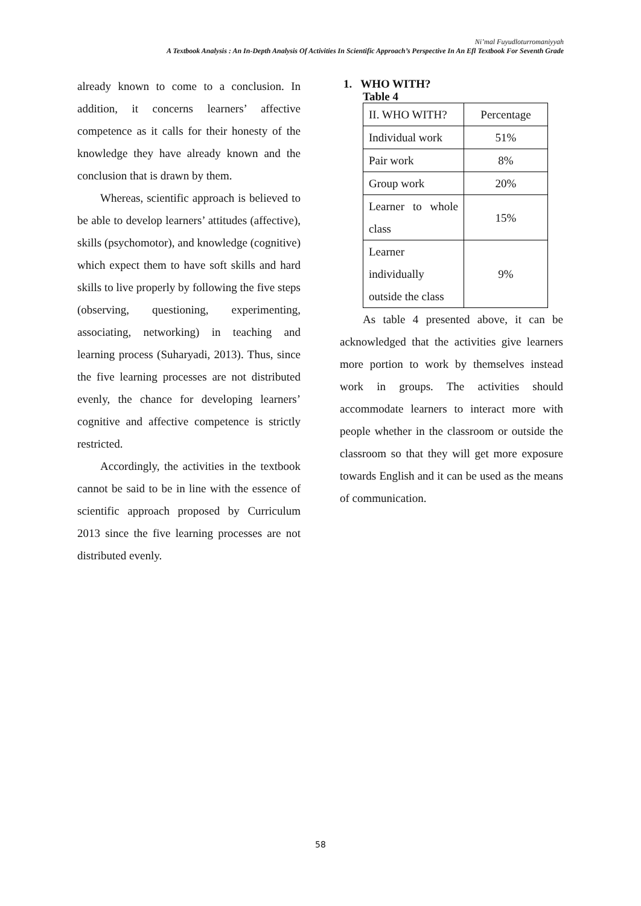Ni’mal Fuyudloturromaniyyah
A Textbook Analysis : An In-Depth Analysis Of Activities In Scientific Approach’s Perspective In An Efl Textbook For Seventh Grade
already known to come to a conclusion. In addition, it concerns learners’ affective competence as it calls for their honesty of the knowledge they have already known and the conclusion that is drawn by them.
Whereas, scientific approach is believed to be able to develop learners’ attitudes (affective), skills (psychomotor), and knowledge (cognitive) which expect them to have soft skills and hard skills to live properly by following the five steps (observing, questioning, experimenting, associating, networking) in teaching and learning process (Suharyadi, 2013). Thus, since the five learning processes are not distributed evenly, the chance for developing learners’ cognitive and affective competence is strictly restricted.
Accordingly, the activities in the textbook cannot be said to be in line with the essence of scientific approach proposed by Curriculum 2013 since the five learning processes are not distributed evenly.
1. WHO WITH?
Table 4
| II. WHO WITH? | Percentage |
| Individual work | 51% |
| Pair work | 8% |
| Group work | 20% |
| Learner to whole class | 15% |
| Learner individually outside the class | 9% |
As table 4 presented above, it can be acknowledged that the activities give learners more portion to work by themselves instead work in groups. The activities should accommodate learners to interact more with people whether in the classroom or outside the classroom so that they will get more exposure towards English and it can be used as the means of communication.
58